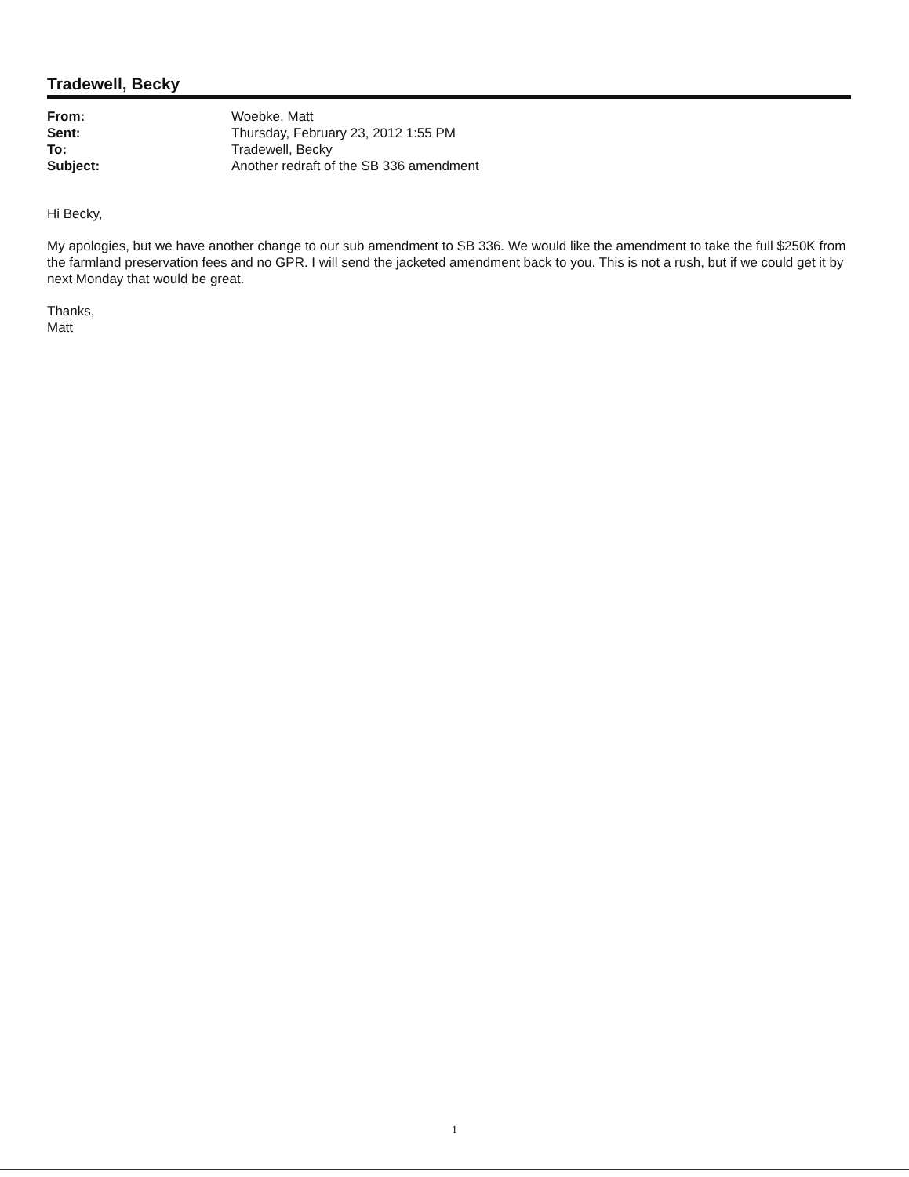Tradewell, Becky
| From: | Woebke, Matt |
| Sent: | Thursday, February 23, 2012 1:55 PM |
| To: | Tradewell, Becky |
| Subject: | Another redraft of the SB 336 amendment |
Hi Becky,
My apologies, but we have another change to our sub amendment to SB 336. We would like the amendment to take the full $250K from the farmland preservation fees and no GPR. I will send the jacketed amendment back to you. This is not a rush, but if we could get it by next Monday that would be great.
Thanks,
Matt
1